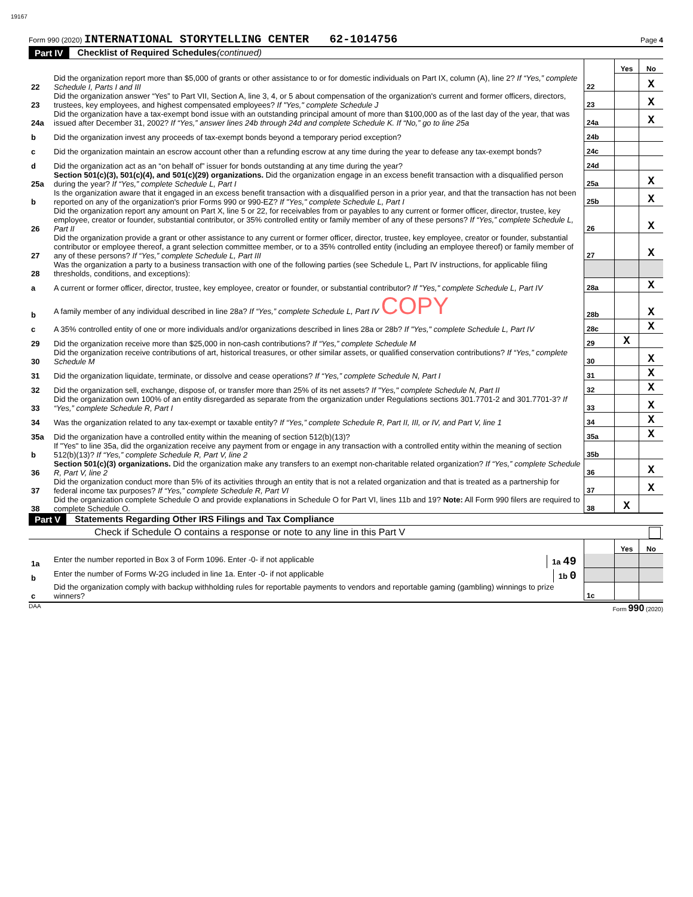19167
Form 990 (2020) INTERNATIONAL STORYTELLING CENTER 62-1014756 Page 4
Part IV Checklist of Required Schedules (continued)
| | | | Yes | No |
| 22 | Did the organization report more than $5,000 of grants or other assistance to or for domestic individuals on Part IX, column (A), line 2? If “Yes,” complete Schedule I, Parts I and III | 22 | | X |
| 23 | Did the organization answer “Yes” to Part VII, Section A, line 3, 4, or 5 about compensation of the organization's current and former officers, directors, trustees, key employees, and highest compensated employees? If "Yes," complete Schedule J | 23 | | X |
| 24a | Did the organization have a tax-exempt bond issue with an outstanding principal amount of more than $100,000 as of the last day of the year, that was issued after December 31, 2002? If “Yes,” answer lines 24b through 24d and complete Schedule K. If “No,” go to line 25a | 24a | | X |
| b | Did the organization invest any proceeds of tax-exempt bonds beyond a temporary period exception? | 24b | | |
| c | Did the organization maintain an escrow account other than a refunding escrow at any time during the year to defease any tax-exempt bonds? | 24c | | |
| d | Did the organization act as an “on behalf of” issuer for bonds outstanding at any time during the year? | 24d | | |
| 25a | Section 501(c)(3), 501(c)(4), and 501(c)(29) organizations. Did the organization engage in an excess benefit transaction with a disqualified person during the year? If “Yes,” complete Schedule L, Part I | 25a | | X |
| b | Is the organization aware that it engaged in an excess benefit transaction with a disqualified person in a prior year, and that the transaction has not been reported on any of the organization's prior Forms 990 or 990-EZ? If "Yes," complete Schedule L, Part I | 25b | | X |
| 26 | Did the organization report any amount on Part X, line 5 or 22, for receivables from or payables to any current or former officer, director, trustee, key employee, creator or founder, substantial contributor, or 35% controlled entity or family member of any of these persons? If “Yes,” complete Schedule L, Part II | 26 | | X |
| 27 | Did the organization provide a grant or other assistance to any current or former officer, director, trustee, key employee, creator or founder, substantial contributor or employee thereof, a grant selection committee member, or to a 35% controlled entity (including an employee thereof) or family member of any of these persons? If “Yes,” complete Schedule L, Part III | 27 | | X |
| 28 | Was the organization a party to a business transaction with one of the following parties (see Schedule L, Part IV instructions, for applicable filing thresholds, conditions, and exceptions): | | | |
| a | A current or former officer, director, trustee, key employee, creator or founder, or substantial contributor? If "Yes," complete Schedule L, Part IV | 28a | | X |
| b | A family member of any individual described in line 28a? If “Yes,” complete Schedule L, Part IV COPY | 28b | | X |
| c | A 35% controlled entity of one or more individuals and/or organizations described in lines 28a or 28b? If "Yes," complete Schedule L, Part IV | 28c | | X |
| 29 | Did the organization receive more than $25,000 in non-cash contributions? If “Yes,” complete Schedule M | 29 | X | |
| 30 | Did the organization receive contributions of art, historical treasures, or other similar assets, or qualified conservation contributions? If “Yes,” complete Schedule M | 30 | | X |
| 31 | Did the organization liquidate, terminate, or dissolve and cease operations? If “Yes,” complete Schedule N, Part I | 31 | | X |
| 32 | Did the organization sell, exchange, dispose of, or transfer more than 25% of its net assets? If "Yes," complete Schedule N, Part II | 32 | | X |
| 33 | Did the organization own 100% of an entity disregarded as separate from the organization under Regulations sections 301.7701-2 and 301.7701-3? If “Yes,” complete Schedule R, Part I | 33 | | X |
| 34 | Was the organization related to any tax-exempt or taxable entity? If “Yes,” complete Schedule R, Part II, III, or IV, and Part V, line 1 | 34 | | X |
| 35a | Did the organization have a controlled entity within the meaning of section 512(b)(13)? | 35a | | X |
| b | If "Yes" to line 35a, did the organization receive any payment from or engage in any transaction with a controlled entity within the meaning of section 512(b)(13)? If “Yes,” complete Schedule R, Part V, line 2 | 35b | | |
| 36 | Section 501(c)(3) organizations. Did the organization make any transfers to an exempt non-charitable related organization? If “Yes,” complete Schedule R, Part V, line 2 | 36 | | X |
| 37 | Did the organization conduct more than 5% of its activities through an entity that is not a related organization and that is treated as a partnership for federal income tax purposes? If “Yes,” complete Schedule R, Part VI | 37 | | X |
| 38 | Did the organization complete Schedule O and provide explanations in Schedule O for Part VI, lines 11b and 19? Note: All Form 990 filers are required to complete Schedule O. | 38 | X | |
Part V Statements Regarding Other IRS Filings and Tax Compliance
Check if Schedule O contains a response or note to any line in this Part V
| | | | Yes | No |
| 1a | Enter the number reported in Box 3 of Form 1096. Enter -0- if not applicable 1a 49 | | | |
| b | Enter the number of Forms W-2G included in line 1a. Enter -0- if not applicable 1b 0 | | | |
| c | Did the organization comply with backup withholding rules for reportable payments to vendors and reportable gaming (gambling) winnings to prize winners? | 1c | | |
DAA Form 990 (2020)